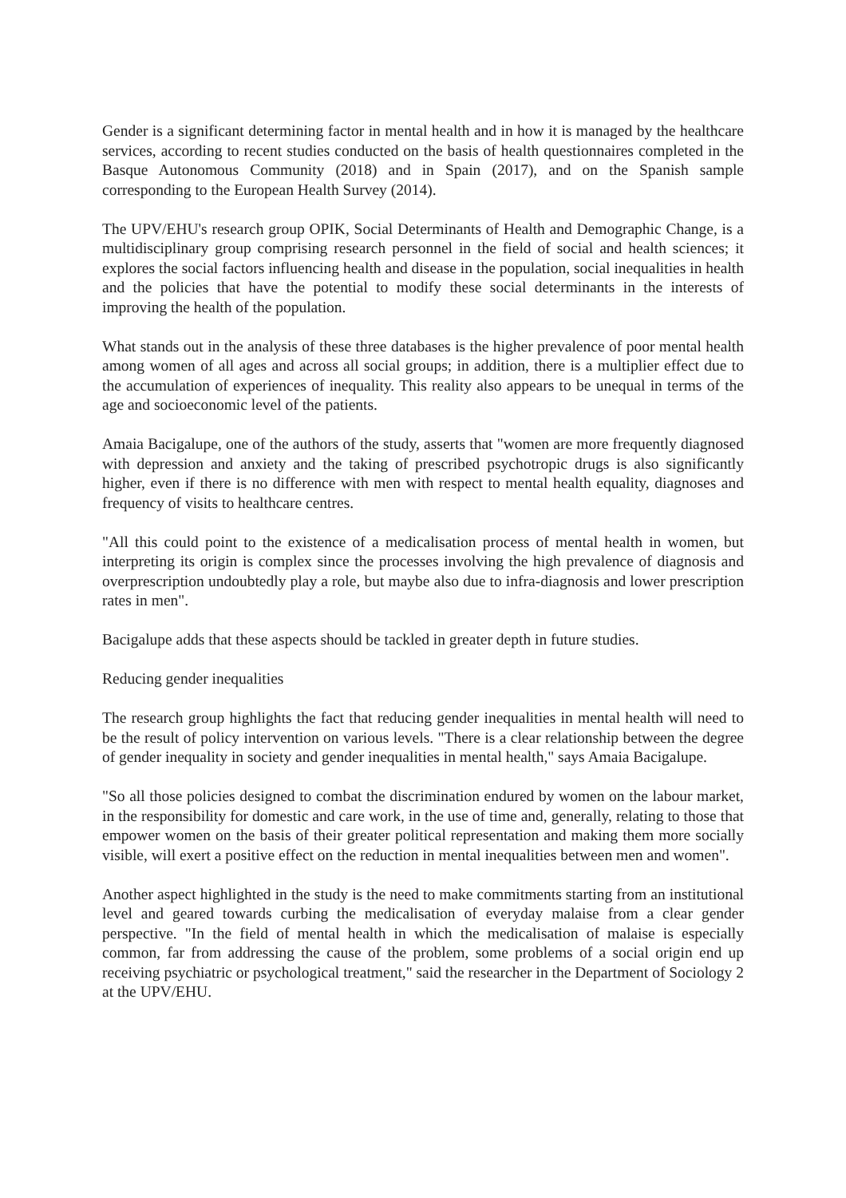Gender is a significant determining factor in mental health and in how it is managed by the healthcare services, according to recent studies conducted on the basis of health questionnaires completed in the Basque Autonomous Community (2018) and in Spain (2017), and on the Spanish sample corresponding to the European Health Survey (2014).
The UPV/EHU's research group OPIK, Social Determinants of Health and Demographic Change, is a multidisciplinary group comprising research personnel in the field of social and health sciences; it explores the social factors influencing health and disease in the population, social inequalities in health and the policies that have the potential to modify these social determinants in the interests of improving the health of the population.
What stands out in the analysis of these three databases is the higher prevalence of poor mental health among women of all ages and across all social groups; in addition, there is a multiplier effect due to the accumulation of experiences of inequality. This reality also appears to be unequal in terms of the age and socioeconomic level of the patients.
Amaia Bacigalupe, one of the authors of the study, asserts that "women are more frequently diagnosed with depression and anxiety and the taking of prescribed psychotropic drugs is also significantly higher, even if there is no difference with men with respect to mental health equality, diagnoses and frequency of visits to healthcare centres.
"All this could point to the existence of a medicalisation process of mental health in women, but interpreting its origin is complex since the processes involving the high prevalence of diagnosis and overprescription undoubtedly play a role, but maybe also due to infra-diagnosis and lower prescription rates in men".
Bacigalupe adds that these aspects should be tackled in greater depth in future studies.
Reducing gender inequalities
The research group highlights the fact that reducing gender inequalities in mental health will need to be the result of policy intervention on various levels. "There is a clear relationship between the degree of gender inequality in society and gender inequalities in mental health," says Amaia Bacigalupe.
"So all those policies designed to combat the discrimination endured by women on the labour market, in the responsibility for domestic and care work, in the use of time and, generally, relating to those that empower women on the basis of their greater political representation and making them more socially visible, will exert a positive effect on the reduction in mental inequalities between men and women".
Another aspect highlighted in the study is the need to make commitments starting from an institutional level and geared towards curbing the medicalisation of everyday malaise from a clear gender perspective. "In the field of mental health in which the medicalisation of malaise is especially common, far from addressing the cause of the problem, some problems of a social origin end up receiving psychiatric or psychological treatment," said the researcher in the Department of Sociology 2 at the UPV/EHU.